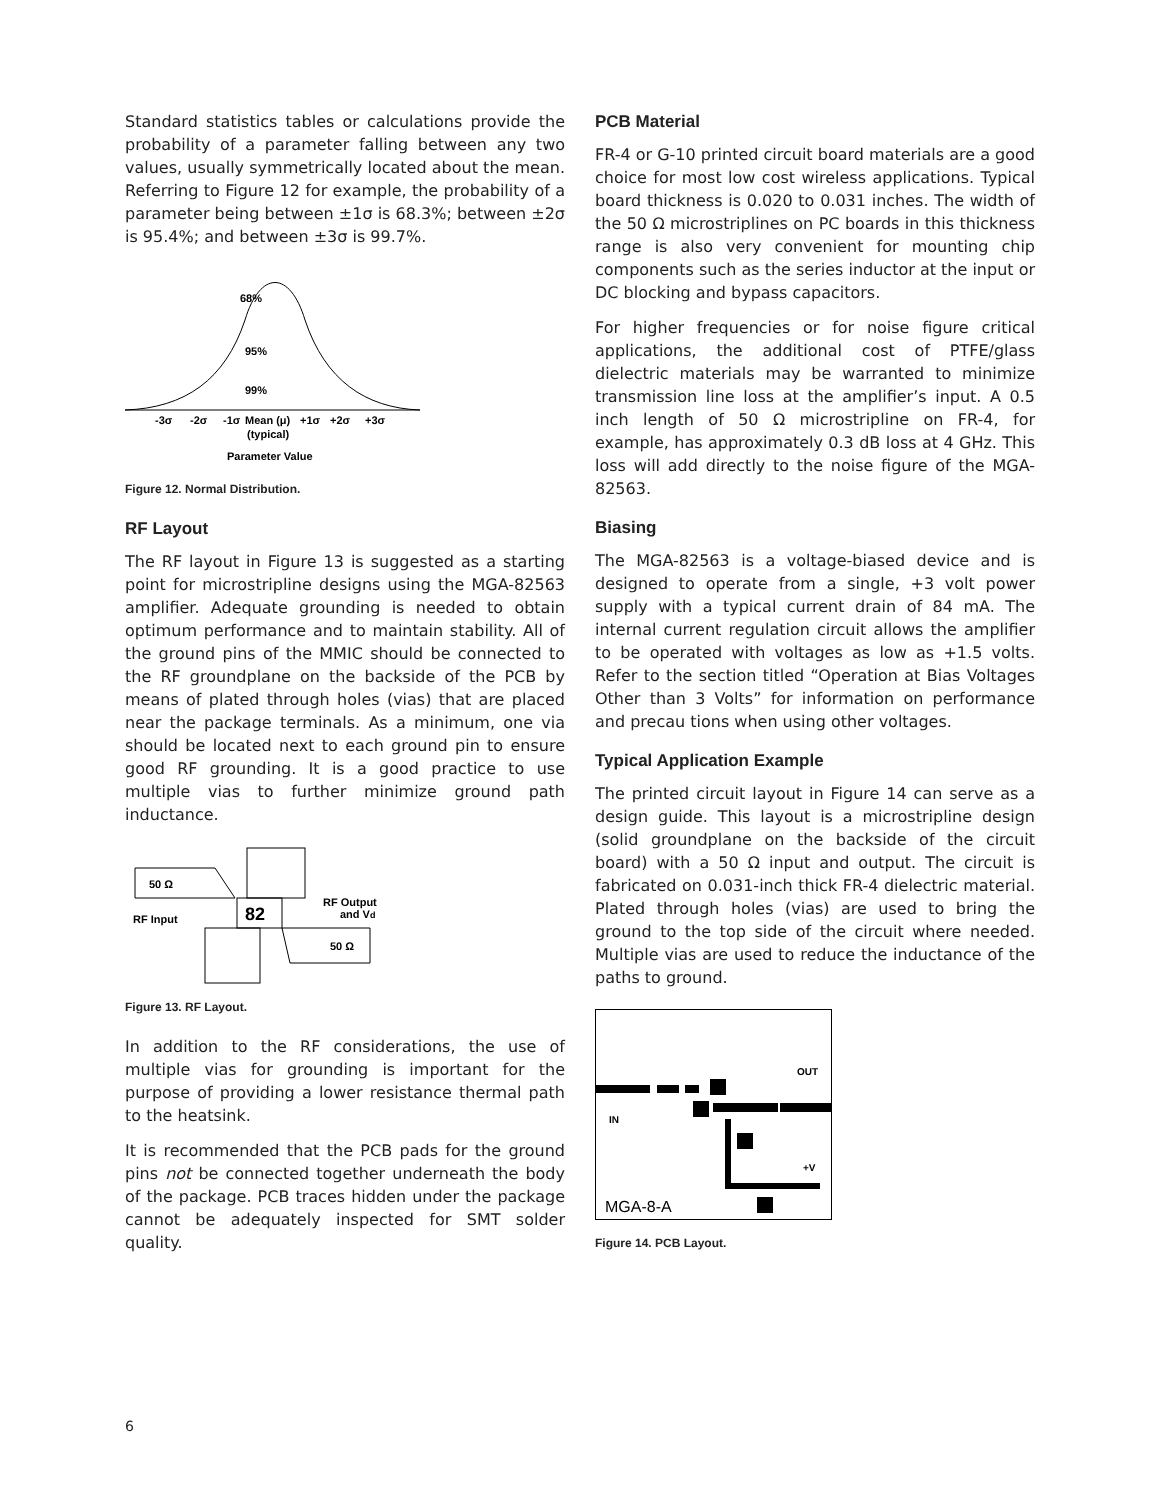Standard statistics tables or calculations provide the probability of a parameter falling between any two values, usually symmetrically located about the mean. Referring to Figure 12 for example, the probability of a parameter being between ±1σ is 68.3%; between ±2σ is 95.4%; and between ±3σ is 99.7%.
68%
95%
99%
-3σ
-2σ
-1σ
Mean (μ)
+1σ
+2σ
+3σ
(typical)
Parameter Value
Figure 12. Normal Distribution.
RF Layout
The RF layout in Figure 13 is suggested as a starting point for microstripline designs using the MGA-82563 amplifier. Adequate grounding is needed to obtain optimum performance and to maintain stability. All of the ground pins of the MMIC should be connected to the RF groundplane on the backside of the PCB by means of plated through holes (vias) that are placed near the package terminals. As a minimum, one via should be located next to each ground pin to ensure good RF grounding. It is a good practice to use multiple vias to further minimize ground path inductance.
50 Ω
RF Input
82
RF Output
and Vd
50 Ω
Figure 13. RF Layout.
In addition to the RF considerations, the use of multiple vias for grounding is important for the purpose of providing a lower resistance thermal path to the heatsink.
It is recommended that the PCB pads for the ground pins not be connected together underneath the body of the package. PCB traces hidden under the package cannot be adequately inspected for SMT solder quality.
PCB Material
FR-4 or G-10 printed circuit board materials are a good choice for most low cost wireless applications. Typical board thickness is 0.020 to 0.031 inches. The width of the 50 Ω microstriplines on PC boards in this thickness range is also very convenient for mounting chip components such as the series inductor at the input or DC blocking and bypass capacitors.
For higher frequencies or for noise figure critical applications, the additional cost of PTFE/glass dielectric materials may be warranted to minimize transmission line loss at the amplifier’s input. A 0.5 inch length of 50 Ω microstripline on FR-4, for example, has approximately 0.3 dB loss at 4 GHz. This loss will add directly to the noise figure of the MGA-82563.
Biasing
The MGA-82563 is a voltage-biased device and is designed to operate from a single, +3 volt power supply with a typical current drain of 84 mA. The internal current regulation circuit allows the amplifier to be operated with voltages as low as +1.5 volts. Refer to the section titled “Operation at Bias Voltages Other than 3 Volts” for information on performance and precau tions when using other voltages.
Typical Application Example
The printed circuit layout in Figure 14 can serve as a design guide. This layout is a microstripline design (solid groundplane on the backside of the circuit board) with a 50 Ω input and output. The circuit is fabricated on 0.031-inch thick FR-4 dielectric material. Plated through holes (vias) are used to bring the ground to the top side of the circuit where needed. Multiple vias are used to reduce the inductance of the paths to ground.
OUT
IN
+V
MGA-8-A
Figure 14. PCB Layout.
6